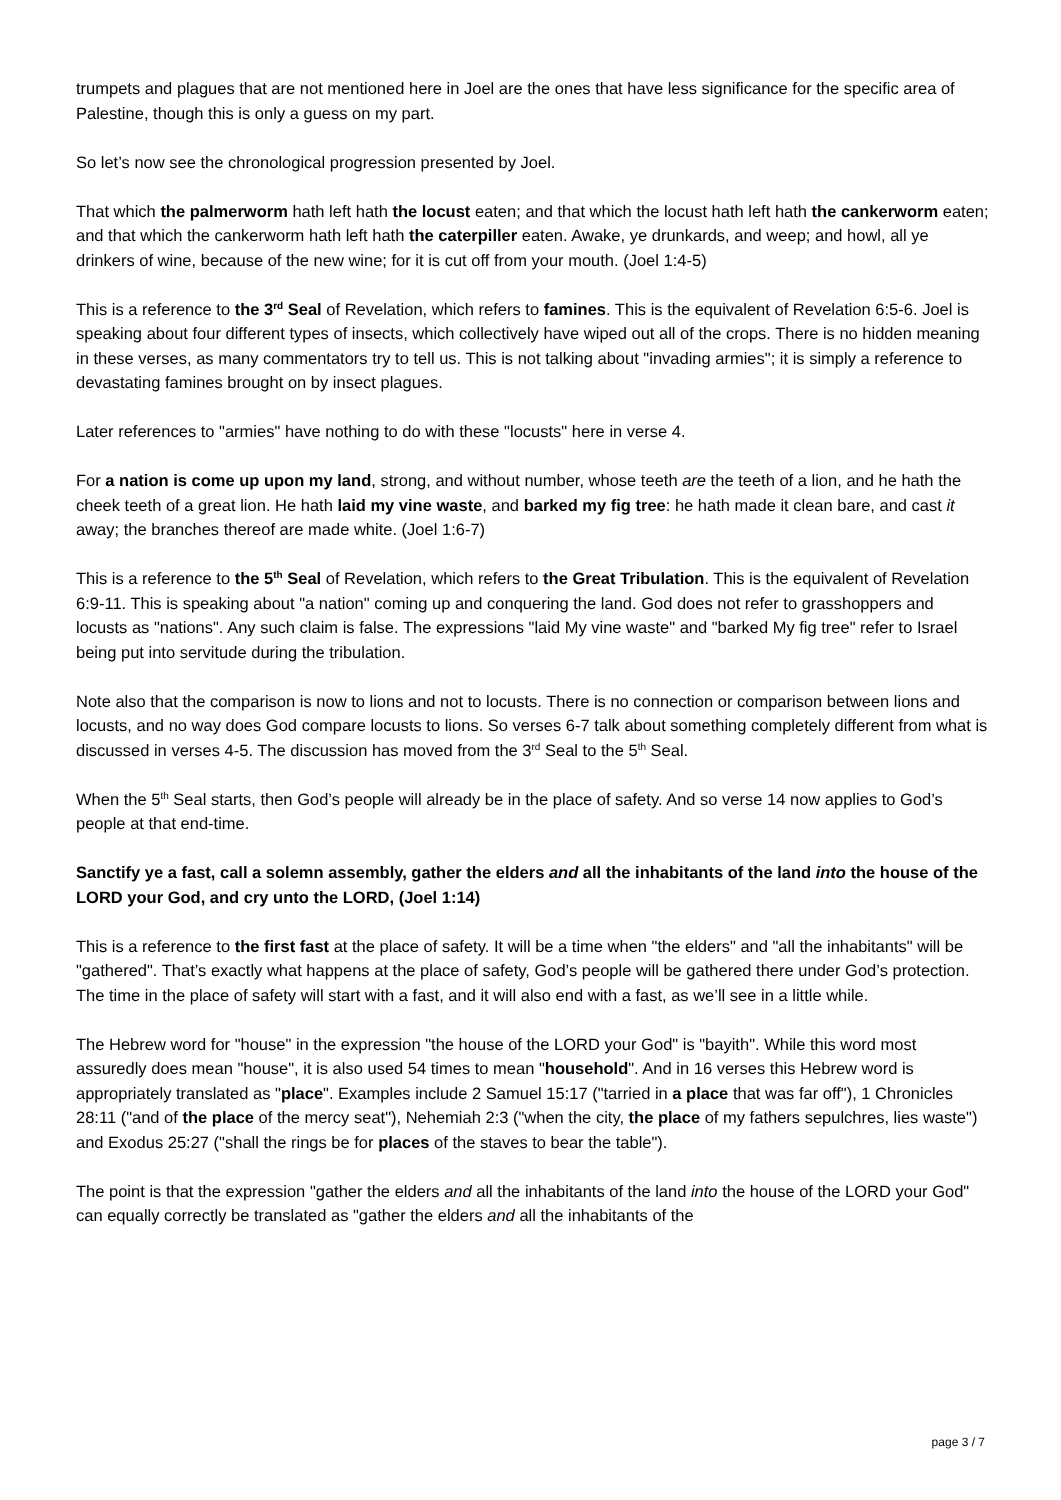trumpets and plagues that are not mentioned here in Joel are the ones that have less significance for the specific area of Palestine, though this is only a guess on my part.
So let’s now see the chronological progression presented by Joel.
That which the palmerworm hath left hath the locust eaten; and that which the locust hath left hath the cankerworm eaten; and that which the cankerworm hath left hath the caterpiller eaten. Awake, ye drunkards, and weep; and howl, all ye drinkers of wine, because of the new wine; for it is cut off from your mouth. (Joel 1:4-5)
This is a reference to the 3<sup>rd</sup> Seal of Revelation, which refers to famines. This is the equivalent of Revelation 6:5-6. Joel is speaking about four different types of insects, which collectively have wiped out all of the crops. There is no hidden meaning in these verses, as many commentators try to tell us. This is not talking about "invading armies"; it is simply a reference to devastating famines brought on by insect plagues.
Later references to "armies" have nothing to do with these "locusts" here in verse 4.
For a nation is come up upon my land, strong, and without number, whose teeth are the teeth of a lion, and he hath the cheek teeth of a great lion. He hath laid my vine waste, and barked my fig tree: he hath made it clean bare, and cast it away; the branches thereof are made white. (Joel 1:6-7)
This is a reference to the 5<sup>th</sup> Seal of Revelation, which refers to the Great Tribulation. This is the equivalent of Revelation 6:9-11. This is speaking about "a nation" coming up and conquering the land. God does not refer to grasshoppers and locusts as "nations". Any such claim is false. The expressions "laid My vine waste" and "barked My fig tree" refer to Israel being put into servitude during the tribulation.
Note also that the comparison is now to lions and not to locusts. There is no connection or comparison between lions and locusts, and no way does God compare locusts to lions. So verses 6-7 talk about something completely different from what is discussed in verses 4-5. The discussion has moved from the 3<sup>rd</sup> Seal to the 5<sup>th</sup> Seal.
When the 5<sup>th</sup> Seal starts, then God’s people will already be in the place of safety. And so verse 14 now applies to God’s people at that end-time.
Sanctify ye a fast, call a solemn assembly, gather the elders and all the inhabitants of the land into the house of the LORD your God, and cry unto the LORD, (Joel 1:14)
This is a reference to the first fast at the place of safety. It will be a time when "the elders" and "all the inhabitants" will be "gathered". That’s exactly what happens at the place of safety, God’s people will be gathered there under God’s protection. The time in the place of safety will start with a fast, and it will also end with a fast, as we’ll see in a little while.
The Hebrew word for "house" in the expression "the house of the LORD your God" is "bayith". While this word most assuredly does mean "house", it is also used 54 times to mean "household". And in 16 verses this Hebrew word is appropriately translated as "place". Examples include 2 Samuel 15:17 ("tarried in a place that was far off"), 1 Chronicles 28:11 ("and of the place of the mercy seat"), Nehemiah 2:3 ("when the city, the place of my fathers sepulchres, lies waste") and Exodus 25:27 ("shall the rings be for places of the staves to bear the table").
The point is that the expression "gather the elders and all the inhabitants of the land into the house of the LORD your God" can equally correctly be translated as "gather the elders and all the inhabitants of the
page 3 / 7